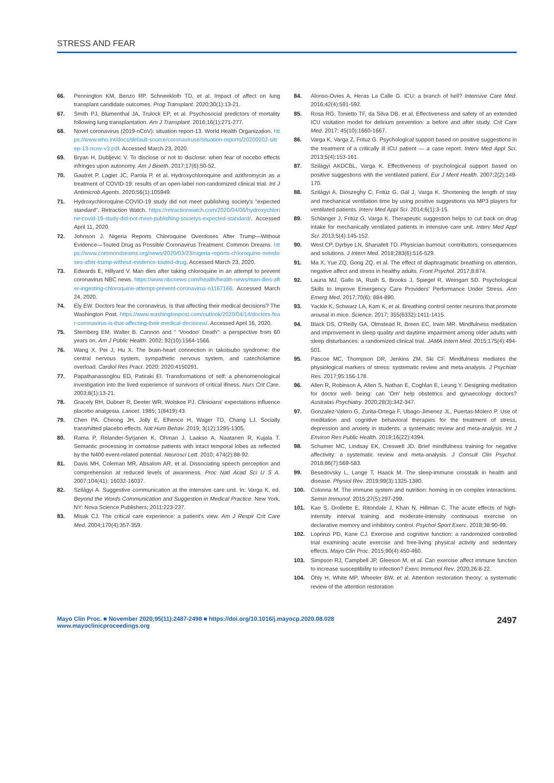STRESS AND FEAR
66. Pennington KM, Benzo RP, Schneekloth TD, et al. Impact of affect on lung transplant candidate outcomes. Prog Transplant. 2020;30(1):13-21.
67. Smith PJ, Blumenthal JA, Trulock EP, et al. Psychosocial predictors of mortality following lung transplantation. Am J Transplant. 2016;16(1):271-277.
68. Novel coronavirus (2019-nCoV): situation report-13. World Health Organization. https://www.who.int/docs/default-source/coronaviruse/situation-reports/20200202-sitrep-13-ncov-v3.pdf. Accessed March 23, 2020.
69. Bryan H, Dubljevic V. To disclose or not to disclose: when fear of nocebo effects infringes upon autonomy. Am J Bioeth. 2017;17(6):50-52.
70. Gautret P, Lagier JC, Parola P, et al. Hydroxychloroquine and azithromycin as a treatment of COVID-19: results of an open-label non-randomized clinical trial. Int J Antimicrob Agents. 2020;56(1):105949.
71. Hydroxychloroquine-COVID-19 study did not meet publishing society's "expected standard". Retraction Watch. https://retractionwatch.com/2020/04/06/hydroxychlorine-covid-19-study-did-not-meet-publishing-societys-expected-standard/. Accessed April 11, 2020.
72. Johnson J. Nigeria Reports Chloroquine Overdoses After Trump—Without Evidence—Touted Drug as Possible Coronavirus Treatment. Common Dreams. https://www.commondreams.org/news/2020/03/23/nigeria-reports-chloroquine-overdoses-after-trump-without-evidence-touted-drug. Accessed March 23, 2020.
73. Edwards E, Hillyard V. Man dies after taking chloroquine in an attempt to prevent coronavirus NBC news. https://www.nbcnews.com/health/health-news/man-dies-after-ingesting-chloroquine-attempt-prevent-coronavirus-n1167166. Accessed March 24, 2020.
74. Ely EW. Doctors fear the coronavirus. Is that affecting their medical decisions? The Washington Post. https://www.washingtonpost.com/outlook/2020/04/14/doctors-fear-coronavirus-is-that-affecting-their-medical-decisions/. Accessed April 16, 2020.
75. Sternberg EM. Walter B. Cannon and " 'Voodoo' Death": a perspective from 60 years on. Am J Public Health. 2002; 92(10):1564-1566.
76. Wang X, Pei J, Hu X. The brain-heart connection in takotsubo syndrome: the central nervous system, sympathetic nervous system, and catecholamine overload. Cardiol Res Pract. 2020; 2020:4150291.
77. Papathanassoglou ED, Patiraki EI. Transformations of self: a phenomenological investigation into the lived experience of survivors of critical illness. Nurs Crit Care. 2003;8(1):13-21.
78. Gracely RH, Dubner R, Deeter WR, Wolskee PJ. Clinicians' expectations influence placebo analgesia. Lancet. 1985; 1(8419):43.
79. Chen PA, Cheong JH, Jolly E, Elhence H, Wager TD, Chang LJ. Socially transmitted placebo effects. Nat Hum Behav. 2019; 3(12):1295-1305.
80. Rama P, Relander-Syrjanen K, Ohman J, Laakso A, Naatanen R, Kujala T. Semantic processing in comatose patients with intact temporal lobes as reflected by the N400 event-related potential. Neurosci Lett. 2010; 474(2):88-92.
81. Davis MH, Coleman MR, Absalom AR, et al. Dissociating speech perception and comprehension at reduced levels of awareness. Proc Natl Acad Sci U S A. 2007;104(41): 16032-16037.
82. Szilágyi A. Suggestive communication at the intensive care unit. In: Varga K, ed. Beyond the Words Communication and Suggestion in Medical Practice. New York, NY: Nova Science Publishers; 2011:223-237.
83. Misak CJ. The critical care experience: a patient's view. Am J Respir Crit Care Med. 2004;170(4):357-359.
84. Alonso-Ovies A, Heras La Calle G. ICU: a branch of hell? Intensive Care Med. 2016;42(4):591-592.
85. Rosa RG, Tonietto TF, da Silva DB, et al. Effectiveness and safety of an extended ICU visitation model for delirium prevention: a before and after study. Crit Care Med. 2017; 45(10):1660-1667.
86. Varga K, Varga Z, Frituz G. Psychological support based on positive suggestions in the treatment of a critically ill ICU patient — a case report. Interv Med Appl Sci. 2013;5(4):153-161.
87. Szilágyi AKDCBL, Varga K. Effectiveness of psychological support based on positive suggestions with the ventilated patient. Eur J Ment Health. 2007;2(2):149-170.
88. Szilágyi A, Diószeghy C, Fritúz G, Gál J, Varga K. Shortening the length of stay and mechanical ventilation time by using positive suggestions via MP3 players for ventilated patients. Interv Med Appl Sci. 2014;6(1):3-15.
89. Schlanger J, Fritúz G, Varga K. Therapeutic suggestion helps to cut back on drug intake for mechanically ventilated patients in intensive care unit. Interv Med Appl Sci. 2013;5(4):145-152.
90. West CP, Dyrbye LN, Shanafelt TD. Physician burnout: contributors, consequences and solutions. J Intern Med. 2018;283(6):516-529.
91. Ma X, Yue ZQ, Gong ZQ, et al. The effect of diaphragmatic breathing on attention, negative affect and stress in healthy adults. Front Psychol. 2017;8:874.
92. Lauria MJ, Gallo IA, Rush S, Brooks J, Spiegel R, Weingart SD. Psychological Skills to Improve Emergency Care Providers' Performance Under Stress. Ann Emerg Med. 2017;70(6): 884-890.
93. Yackle K, Schwarz LA, Kam K, et al. Breathing control center neurons that promote arousal in mice. Science. 2017; 355(6332):1411-1415.
94. Black DS, O'Reilly GA, Olmstead R, Breen EC, Irwin MR. Mindfulness meditation and improvement in sleep quality and daytime impairment among older adults with sleep disturbances: a randomized clinical trial. JAMA Intern Med. 2015;175(4):494-501.
95. Pascoe MC, Thompson DR, Jenkins ZM, Ski CF. Mindfulness mediates the physiological markers of stress: systematic review and meta-analysis. J Psychiatr Res. 2017;95:156-178.
96. Allen R, Robinson A, Allen S, Nathan E, Coghlan E, Leung Y. Designing meditation for doctor well- being: can 'Om' help obstetrics and gynaecology doctors? Australas Psychiatry. 2020;28(3):342-347.
97. Gonzalez-Valero G, Zurita-Ortega F, Ubago-Jimenez JL, Puertas-Molero P. Use of meditation and cognitive behavioral therapies for the treatment of stress, depression and anxiety in students. a systematic review and meta-analysis. Int J Environ Res Public Health. 2019;16(22):4394.
98. Schumer MC, Lindsay EK, Creswell JD. Brief mindfulness training for negative affectivity: a systematic review and meta-analysis. J Consult Clin Psychol. 2018;86(7):569-583.
99. Besedovsky L, Lange T, Haack M. The sleep-immune crosstalk in health and disease. Physiol Rev. 2019;99(3):1325-1380.
100. Colonna M. The immune system and nutrition: homing in on complex interactions. Semin Immunol. 2015;27(5):297-299.
101. Kao S, Drollette E, Ritondale J, Khan N, Hillman C. The acute effects of high-intensity interval training and moderate-intensity continuous exercise on declarative memory and inhibitory control. Psychol Sport Exerc. 2018;38:90-99.
102. Loprinzi PD, Kane CJ. Exercise and cognitive function: a randomized controlled trial examining acute exercise and free-living physical activity and sedentary effects. Mayo Clin Proc. 2015;90(4):450-460.
103. Simpson RJ, Campbell JP, Gleeson M, et al. Can exercise affect immune function to increase susceptibility to infection? Exerc Immunol Rev. 2020;26:8-22.
104. Ohly H, White MP, Wheeler BW, et al. Attention restoration theory: a systematic review of the attention restoration
Mayo Clin Proc. ■ November 2020;95(11):2487-2498 ■ https://doi.org/10.1016/j.mayocp.2020.08.028
www.mayoclinicproceedings.org
2497